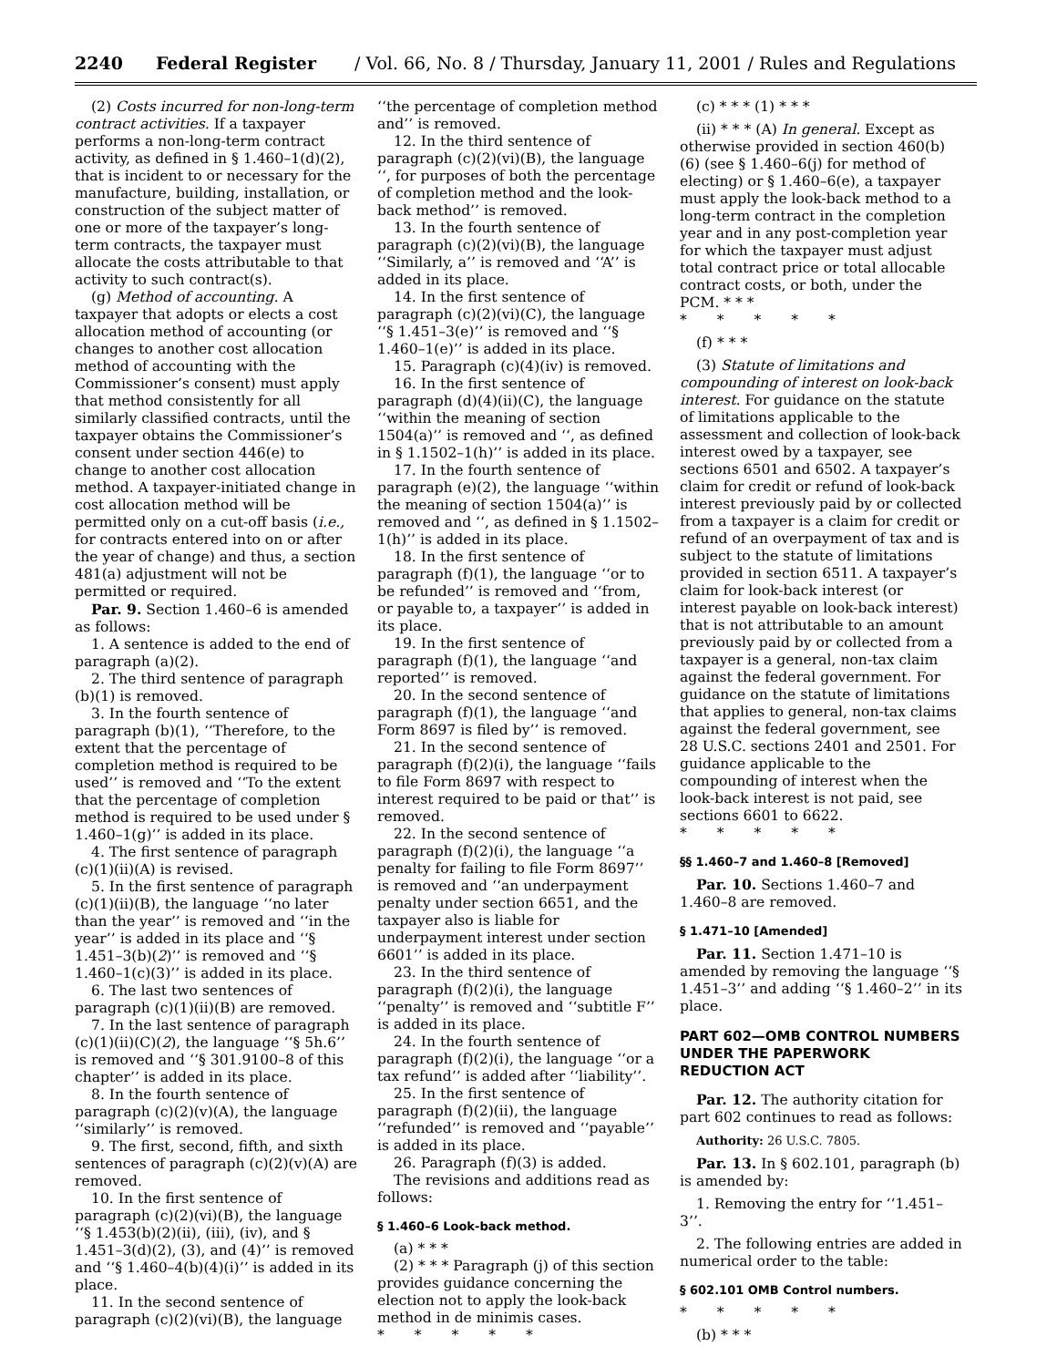2240 Federal Register / Vol. 66, No. 8 / Thursday, January 11, 2001 / Rules and Regulations
(2) Costs incurred for non-long-term contract activities. If a taxpayer performs a non-long-term contract activity, as defined in § 1.460–1(d)(2), that is incident to or necessary for the manufacture, building, installation, or construction of the subject matter of one or more of the taxpayer’s long-term contracts, the taxpayer must allocate the costs attributable to that activity to such contract(s).
(g) Method of accounting. A taxpayer that adopts or elects a cost allocation method of accounting (or changes to another cost allocation method of accounting with the Commissioner’s consent) must apply that method consistently for all similarly classified contracts, until the taxpayer obtains the Commissioner’s consent under section 446(e) to change to another cost allocation method. A taxpayer-initiated change in cost allocation method will be permitted only on a cut-off basis (i.e., for contracts entered into on or after the year of change) and thus, a section 481(a) adjustment will not be permitted or required.
Par. 9. Section 1.460–6 is amended as follows:
1. A sentence is added to the end of paragraph (a)(2).
2. The third sentence of paragraph (b)(1) is removed.
3. In the fourth sentence of paragraph (b)(1), ‘‘Therefore, to the extent that the percentage of completion method is required to be used’’ is removed and ‘‘To the extent that the percentage of completion method is required to be used under § 1.460–1(g)’’ is added in its place.
4. The first sentence of paragraph (c)(1)(ii)(A) is revised.
5. In the first sentence of paragraph (c)(1)(ii)(B), the language ‘‘no later than the year’’ is removed and ‘‘in the year’’ is added in its place and ‘‘§ 1.451–3(b)(2)’’ is removed and ‘‘§ 1.460–1(c)(3)’’ is added in its place.
6. The last two sentences of paragraph (c)(1)(ii)(B) are removed.
7. In the last sentence of paragraph (c)(1)(ii)(C)(2), the language ‘‘§ 5h.6’’ is removed and ‘‘§ 301.9100–8 of this chapter’’ is added in its place.
8. In the fourth sentence of paragraph (c)(2)(v)(A), the language ‘‘similarly’’ is removed.
9. The first, second, fifth, and sixth sentences of paragraph (c)(2)(v)(A) are removed.
10. In the first sentence of paragraph (c)(2)(vi)(B), the language ‘‘§ 1.453(b)(2)(ii), (iii), (iv), and § 1.451–3(d)(2), (3), and (4)’’ is removed and ‘‘§ 1.460–4(b)(4)(i)’’ is added in its place.
11. In the second sentence of paragraph (c)(2)(vi)(B), the language
‘‘the percentage of completion method and’’ is removed.
12. In the third sentence of paragraph (c)(2)(vi)(B), the language ‘‘, for purposes of both the percentage of completion method and the look-back method’’ is removed.
13. In the fourth sentence of paragraph (c)(2)(vi)(B), the language ‘‘Similarly, a’’ is removed and ‘‘A’’ is added in its place.
14. In the first sentence of paragraph (c)(2)(vi)(C), the language ‘‘§ 1.451–3(e)’’ is removed and ‘‘§ 1.460–1(e)’’ is added in its place.
15. Paragraph (c)(4)(iv) is removed.
16. In the first sentence of paragraph (d)(4)(ii)(C), the language ‘‘within the meaning of section 1504(a)’’ is removed and ‘‘, as defined in § 1.1502–1(h)’’ is added in its place.
17. In the fourth sentence of paragraph (e)(2), the language ‘‘within the meaning of section 1504(a)’’ is removed and ‘‘, as defined in § 1.1502–1(h)’’ is added in its place.
18. In the first sentence of paragraph (f)(1), the language ‘‘or to be refunded’’ is removed and ‘‘from, or payable to, a taxpayer’’ is added in its place.
19. In the first sentence of paragraph (f)(1), the language ‘‘and reported’’ is removed.
20. In the second sentence of paragraph (f)(1), the language ‘‘and Form 8697 is filed by’’ is removed.
21. In the second sentence of paragraph (f)(2)(i), the language ‘‘fails to file Form 8697 with respect to interest required to be paid or that’’ is removed.
22. In the second sentence of paragraph (f)(2)(i), the language ‘‘a penalty for failing to file Form 8697’’ is removed and ‘‘an underpayment penalty under section 6651, and the taxpayer also is liable for underpayment interest under section 6601’’ is added in its place.
23. In the third sentence of paragraph (f)(2)(i), the language ‘‘penalty’’ is removed and ‘‘subtitle F’’ is added in its place.
24. In the fourth sentence of paragraph (f)(2)(i), the language ‘‘or a tax refund’’ is added after ‘‘liability’’.
25. In the first sentence of paragraph (f)(2)(ii), the language ‘‘refunded’’ is removed and ‘‘payable’’ is added in its place.
26. Paragraph (f)(3) is added.
The revisions and additions read as follows:
§ 1.460–6 Look-back method.
(a) * * *
(2) * * * Paragraph (j) of this section provides guidance concerning the election not to apply the look-back method in de minimis cases.
* * * * *
(c) * * * (1) * * *
(ii) * * * (A) In general. Except as otherwise provided in section 460(b)(6) (see § 1.460–6(j) for method of electing) or § 1.460–6(e), a taxpayer must apply the look-back method to a long-term contract in the completion year and in any post-completion year for which the taxpayer must adjust total contract price or total allocable contract costs, or both, under the PCM. * * *
* * * * *
(f) * * *
(3) Statute of limitations and compounding of interest on look-back interest. For guidance on the statute of limitations applicable to the assessment and collection of look-back interest owed by a taxpayer, see sections 6501 and 6502. A taxpayer’s claim for credit or refund of look-back interest previously paid by or collected from a taxpayer is a claim for credit or refund of an overpayment of tax and is subject to the statute of limitations provided in section 6511. A taxpayer’s claim for look-back interest (or interest payable on look-back interest) that is not attributable to an amount previously paid by or collected from a taxpayer is a general, non-tax claim against the federal government. For guidance on the statute of limitations that applies to general, non-tax claims against the federal government, see 28 U.S.C. sections 2401 and 2501. For guidance applicable to the compounding of interest when the look-back interest is not paid, see sections 6601 to 6622.
* * * * *
§§ 1.460–7 and 1.460–8 [Removed]
Par. 10. Sections 1.460–7 and 1.460–8 are removed.
§ 1.471–10 [Amended]
Par. 11. Section 1.471–10 is amended by removing the language ‘‘§ 1.451–3’’ and adding ‘‘§ 1.460–2’’ in its place.
PART 602—OMB CONTROL NUMBERS UNDER THE PAPERWORK REDUCTION ACT
Par. 12. The authority citation for part 602 continues to read as follows:
Authority: 26 U.S.C. 7805.
Par. 13. In § 602.101, paragraph (b) is amended by:
1. Removing the entry for ‘‘1.451–3’’.
2. The following entries are added in numerical order to the table:
§ 602.101 OMB Control numbers.
* * * * *
(b) * * *